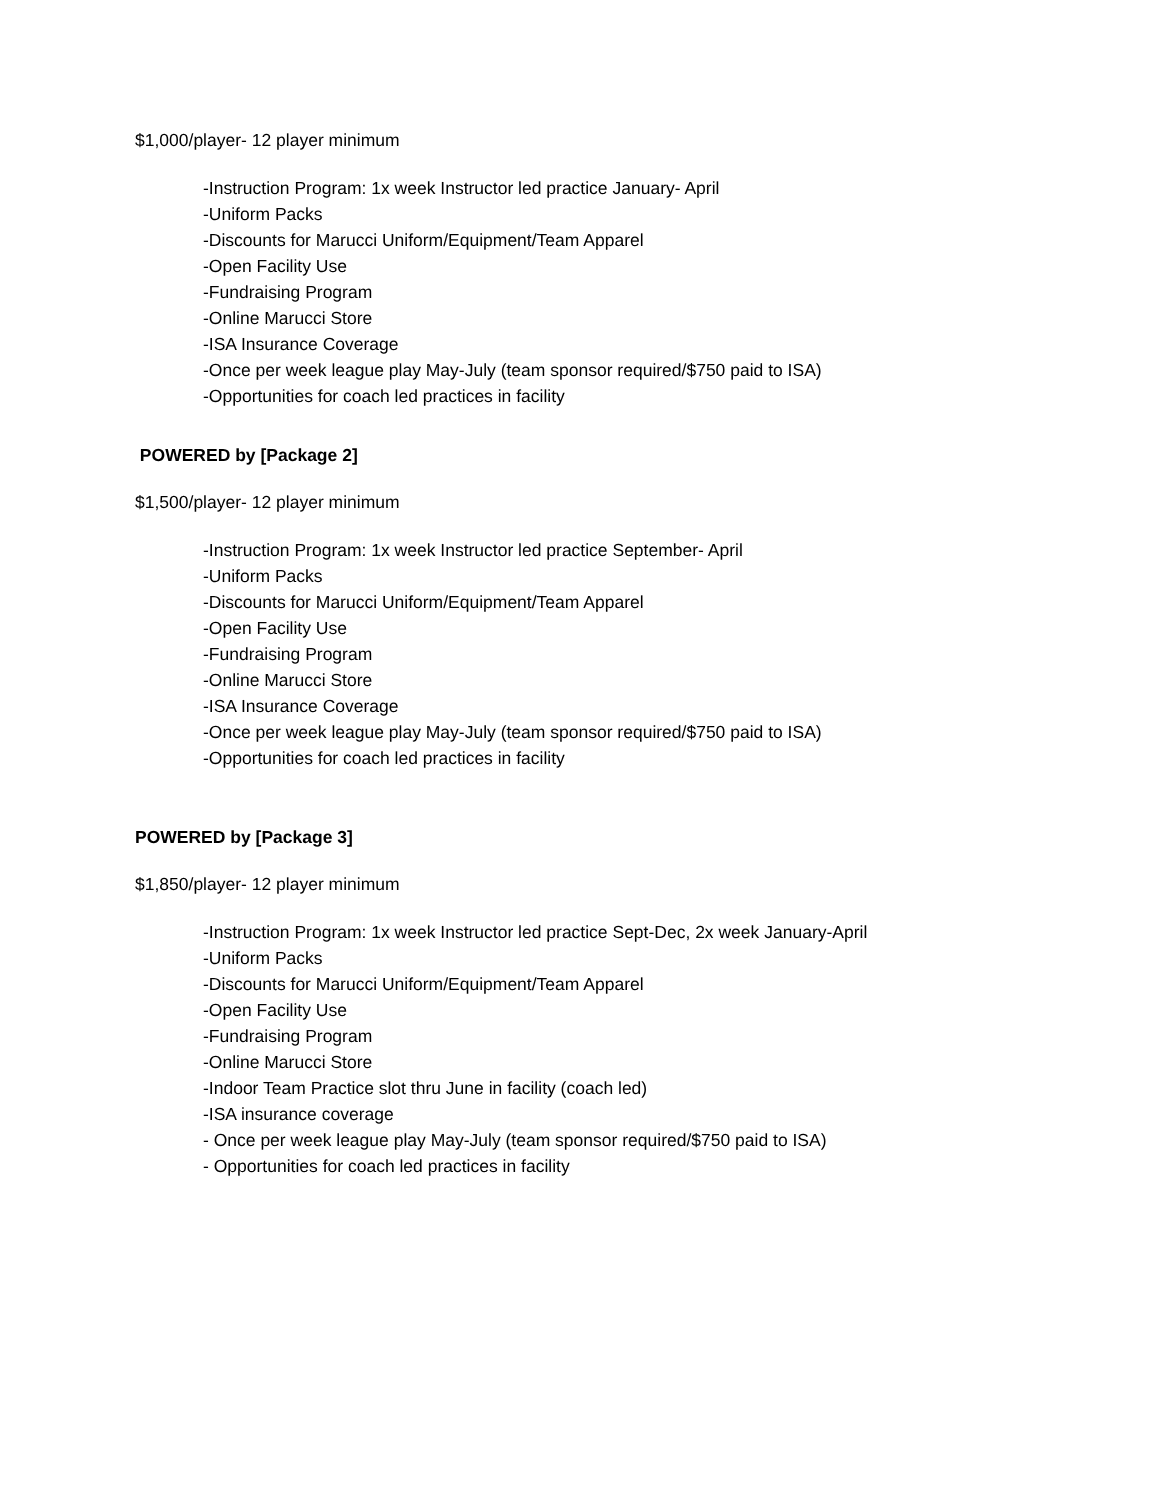$1,000/player- 12 player minimum
-Instruction Program: 1x week Instructor led practice January- April
-Uniform Packs
-Discounts for Marucci Uniform/Equipment/Team Apparel
-Open Facility Use
-Fundraising Program
-Online Marucci Store
-ISA Insurance Coverage
-Once per week league play May-July (team sponsor required/$750 paid to ISA)
-Opportunities for coach led practices in facility
POWERED by [Package 2]
$1,500/player- 12 player minimum
-Instruction Program: 1x week Instructor led practice September- April
-Uniform Packs
-Discounts for Marucci Uniform/Equipment/Team Apparel
-Open Facility Use
-Fundraising Program
-Online Marucci Store
-ISA Insurance Coverage
-Once per week league play May-July (team sponsor required/$750 paid to ISA)
-Opportunities for coach led practices in facility
POWERED by [Package 3]
$1,850/player- 12 player minimum
-Instruction Program: 1x week Instructor led practice Sept-Dec, 2x week January-April
-Uniform Packs
-Discounts for Marucci Uniform/Equipment/Team Apparel
-Open Facility Use
-Fundraising Program
-Online Marucci Store
-Indoor Team Practice slot thru June in facility (coach led)
-ISA insurance coverage
- Once per week league play May-July (team sponsor required/$750 paid to ISA)
- Opportunities for coach led practices in facility